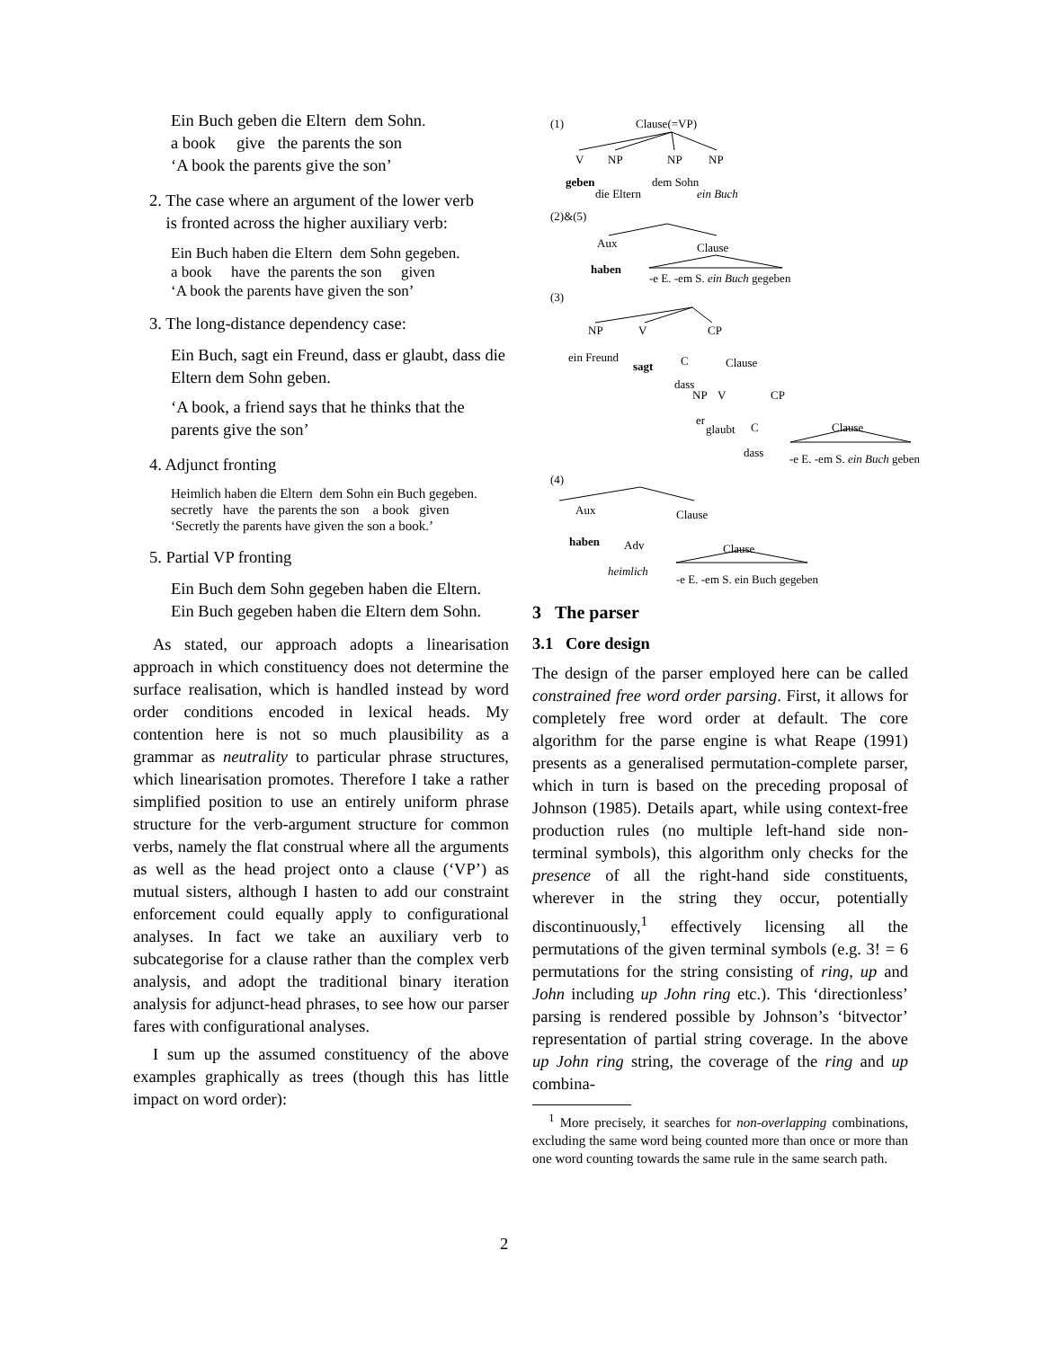Ein Buch geben die Eltern dem Sohn.
a book give the parents the son
‘A book the parents give the son’
2. The case where an argument of the lower verb
is fronted across the higher auxiliary verb:
Ein Buch haben die Eltern dem Sohn gegeben.
a book have the parents the son given
‘A book the parents have given the son’
3. The long-distance dependency case:
Ein Buch, sagt ein Freund, dass er glaubt, dass die Eltern dem Sohn geben.
‘A book, a friend says that he thinks that the parents give the son’
4. Adjunct fronting
Heimlich haben die Eltern dem Sohn ein Buch gegeben.
secretly have the parents the son a book given
‘Secretly the parents have given the son a book.’
5. Partial VP fronting
Ein Buch dem Sohn gegeben haben die Eltern.
Ein Buch gegeben haben die Eltern dem Sohn.
As stated, our approach adopts a linearisation approach in which constituency does not determine the surface realisation, which is handled instead by word order conditions encoded in lexical heads. My contention here is not so much plausibility as a grammar as neutrality to particular phrase structures, which linearisation promotes. Therefore I take a rather simplified position to use an entirely uniform phrase structure for the verb-argument structure for common verbs, namely the flat construal where all the arguments as well as the head project onto a clause (‘VP’) as mutual sisters, although I hasten to add our constraint enforcement could equally apply to configurational analyses. In fact we take an auxiliary verb to subcategorise for a clause rather than the complex verb analysis, and adopt the traditional binary iteration analysis for adjunct-head phrases, to see how our parser fares with configurational analyses.
I sum up the assumed constituency of the above examples graphically as trees (though this has little impact on word order):
(1)
Clause(=VP)
V
NP
NP
NP
geben
die Eltern
dem Sohn
ein Buch
(2)&(5)
Aux
Clause
haben
-e E. -em S. ein Buch gegeben
(3)
NP
V
CP
ein Freund
sagt
C
Clause
dass
NP
V
CP
er
glaubt
C
Clause
dass
-e E. -em S. ein Buch geben
(4)
Aux
Clause
haben
Adv
Clause
heimlich
-e E. -em S. ein Buch gegeben
3 The parser
3.1 Core design
The design of the parser employed here can be called constrained free word order parsing. First, it allows for completely free word order at default. The core algorithm for the parse engine is what Reape (1991) presents as a generalised permutation-complete parser, which in turn is based on the preceding proposal of Johnson (1985). Details apart, while using context-free production rules (no multiple left-hand side non-terminal symbols), this algorithm only checks for the presence of all the right-hand side constituents, wherever in the string they occur, potentially discontinuously,<sup>1</sup> effectively licensing all the permutations of the given terminal symbols (e.g. 3! = 6 permutations for the string consisting of ring, up and John including up John ring etc.). This ‘directionless’ parsing is rendered possible by Johnson’s ‘bitvector’ representation of partial string coverage. In the above up John ring string, the coverage of the ring and up combina-
<sup>1</sup> More precisely, it searches for non-overlapping combinations, excluding the same word being counted more than once or more than one word counting towards the same rule in the same search path.
2